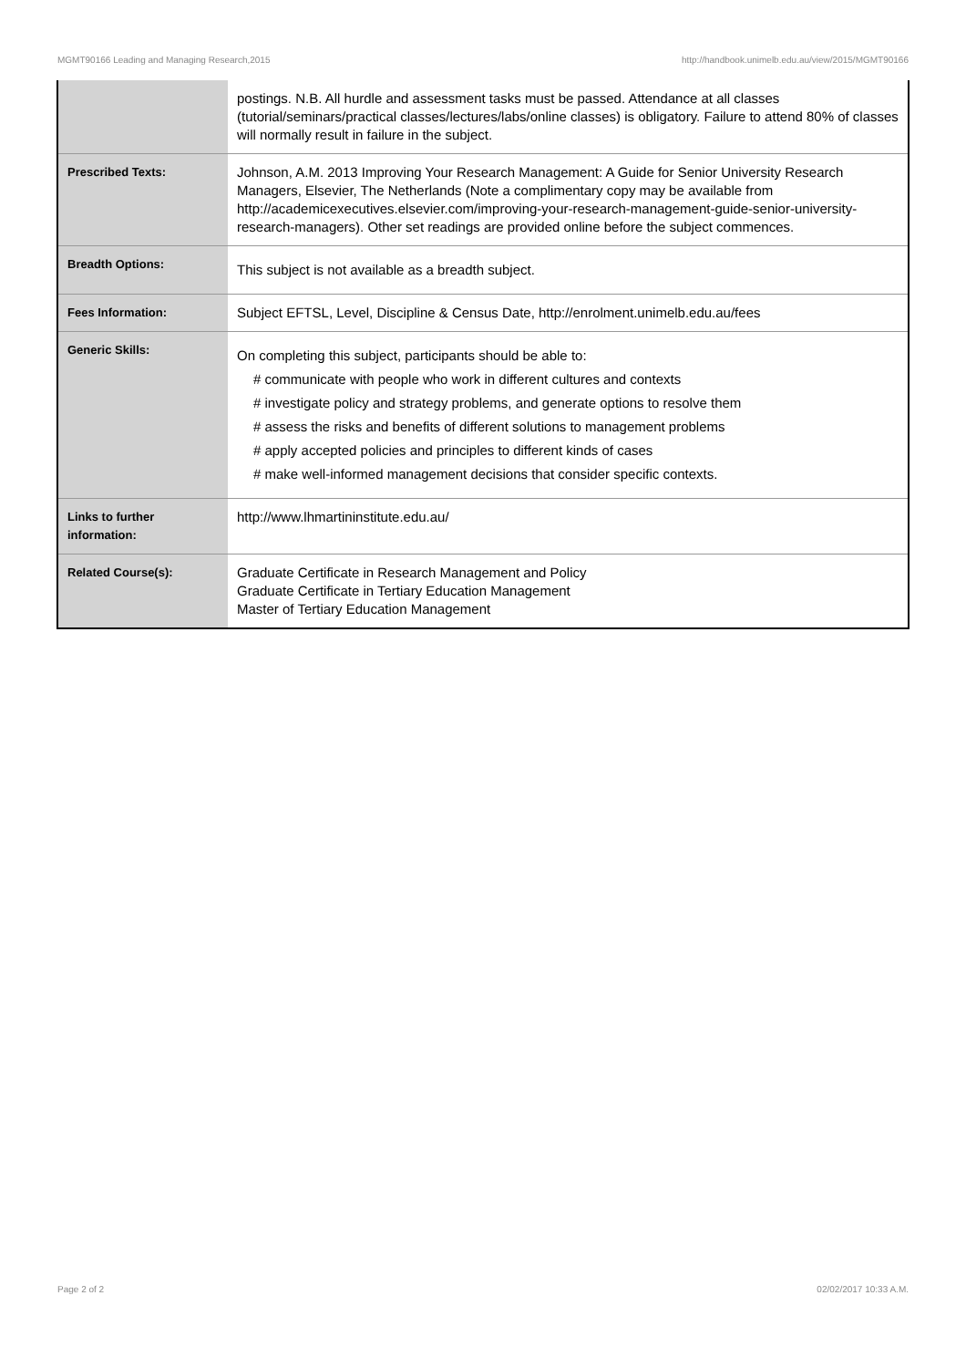MGMT90166 Leading and Managing Research,2015 http://handbook.unimelb.edu.au/view/2015/MGMT90166
| | postings. N.B. All hurdle and assessment tasks must be passed. Attendance at all classes (tutorial/seminars/practical classes/lectures/labs/online classes) is obligatory. Failure to attend 80% of classes will normally result in failure in the subject. |
| Prescribed Texts: | Johnson, A.M. 2013 Improving Your Research Management: A Guide for Senior University Research Managers, Elsevier, The Netherlands (Note a complimentary copy may be available from http://academicexecutives.elsevier.com/improving-your-research-management-guide-senior-university-research-managers). Other set readings are provided online before the subject commences. |
| Breadth Options: | This subject is not available as a breadth subject. |
| Fees Information: | Subject EFTSL, Level, Discipline & Census Date, http://enrolment.unimelb.edu.au/fees |
| Generic Skills: | On completing this subject, participants should be able to: # communicate with people who work in different cultures and contexts # investigate policy and strategy problems, and generate options to resolve them # assess the risks and benefits of different solutions to management problems # apply accepted policies and principles to different kinds of cases # make well-informed management decisions that consider specific contexts. |
| Links to further information: | http://www.lhmartininstitute.edu.au/ |
| Related Course(s): | Graduate Certificate in Research Management and Policy Graduate Certificate in Tertiary Education Management Master of Tertiary Education Management |
Page 2 of 2 02/02/2017 10:33 A.M.